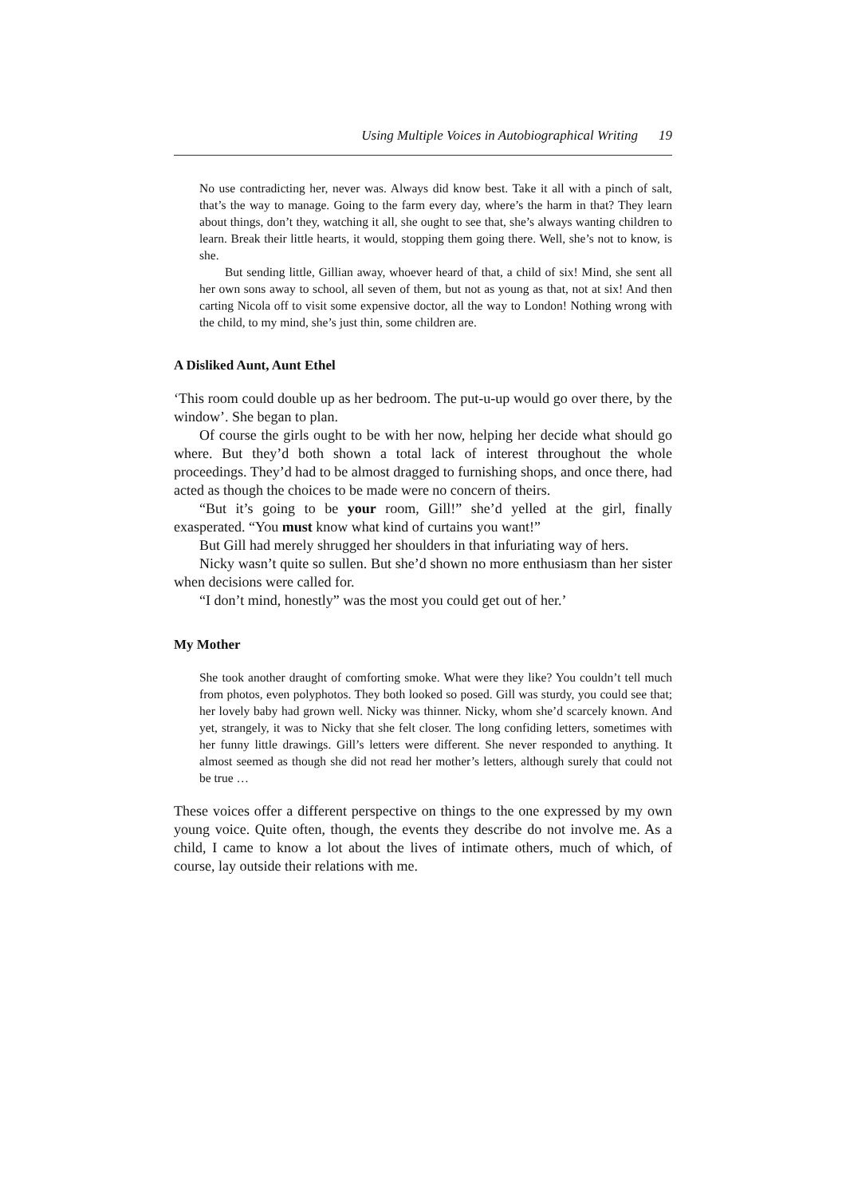Using Multiple Voices in Autobiographical Writing 19
No use contradicting her, never was. Always did know best. Take it all with a pinch of salt, that’s the way to manage. Going to the farm every day, where’s the harm in that? They learn about things, don’t they, watching it all, she ought to see that, she’s always wanting children to learn. Break their little hearts, it would, stopping them going there. Well, she’s not to know, is she.
But sending little, Gillian away, whoever heard of that, a child of six! Mind, she sent all her own sons away to school, all seven of them, but not as young as that, not at six! And then carting Nicola off to visit some expensive doctor, all the way to London! Nothing wrong with the child, to my mind, she’s just thin, some children are.
A Disliked Aunt, Aunt Ethel
‘This room could double up as her bedroom. The put-u-up would go over there, by the window’. She began to plan.
Of course the girls ought to be with her now, helping her decide what should go where. But they’d both shown a total lack of interest throughout the whole proceedings. They’d had to be almost dragged to furnishing shops, and once there, had acted as though the choices to be made were no concern of theirs.
“But it’s going to be your room, Gill!” she’d yelled at the girl, finally exasperated. “You must know what kind of curtains you want!”
But Gill had merely shrugged her shoulders in that infuriating way of hers.
Nicky wasn’t quite so sullen. But she’d shown no more enthusiasm than her sister when decisions were called for.
“I don’t mind, honestly” was the most you could get out of her.’
My Mother
She took another draught of comforting smoke. What were they like? You couldn’t tell much from photos, even polyphotos. They both looked so posed. Gill was sturdy, you could see that; her lovely baby had grown well. Nicky was thinner. Nicky, whom she’d scarcely known. And yet, strangely, it was to Nicky that she felt closer. The long confiding letters, sometimes with her funny little drawings. Gill’s letters were different. She never responded to anything. It almost seemed as though she did not read her mother’s letters, although surely that could not be true …
These voices offer a different perspective on things to the one expressed by my own young voice. Quite often, though, the events they describe do not involve me. As a child, I came to know a lot about the lives of intimate others, much of which, of course, lay outside their relations with me.